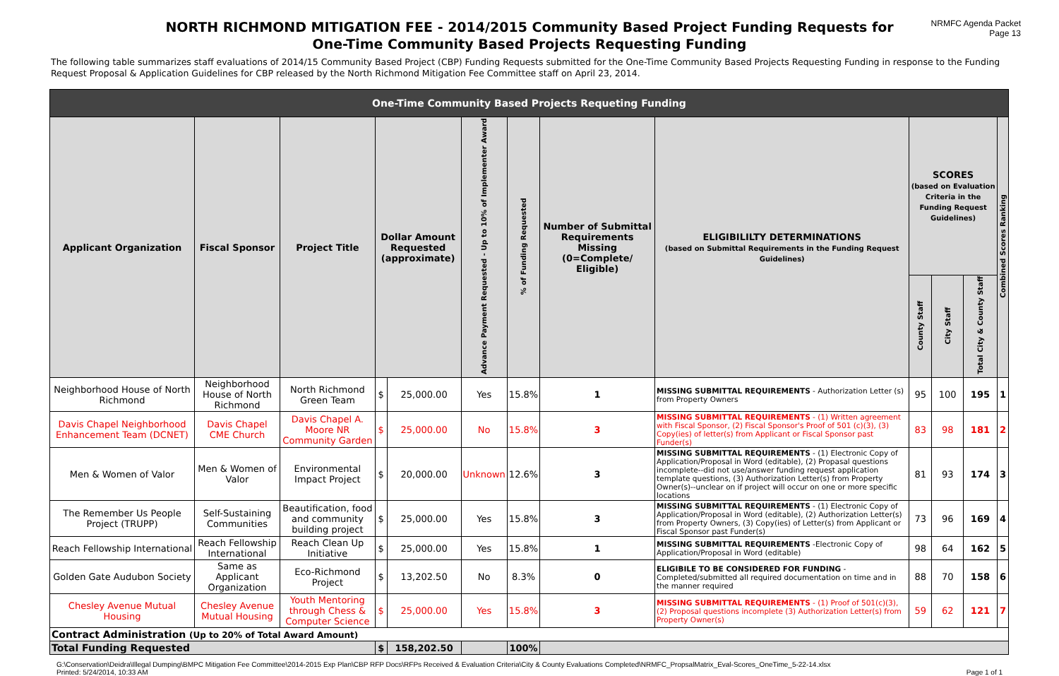NORTH RICHMOND MITIGATION FEE - 2014/2015 Community Based Project Funding Requests for One-Time Community Based Projects Requesting Funding
NRMFC Agenda Packet
Page 13
The following table summarizes staff evaluations of 2014/15 Community Based Project (CBP) Funding Requests submitted for the One-Time Community Based Projects Requesting Funding in response to the Funding Request Proposal & Application Guidelines for CBP released by the North Richmond Mitigation Fee Committee staff on April 23, 2014.
| One-Time Community Based Projects Requeting Funding | | | | | | | | | | | | |
| Applicant Organization | Fiscal Sponsor | Project Title | Dollar Amount Requested (approximate) | | Advance Payment Requested - Up to 10% of Implementer Award | % of Funding Requested | Number of Submittal Requirements Missing (0=Complete/ Eligible) | ELIGIBILILTY DETERMINATIONS (based on Submittal Requirements in the Funding Request Guidelines) | SCORES (based on Evaluation Criteria in the Funding Request Guidelines) | | | Combined Scores Ranking |
| | | | | | | | | | County Staff | City Staff | Total City & County Staff | |
| Neighborhood House of North Richmond | Neighborhood House of North Richmond | North Richmond Green Team | $ | 25,000.00 | Yes | 15.8% | 1 | MISSING SUBMITTAL REQUIREMENTS - Authorization Letter (s) from Property Owners | 95 | 100 | 195 | 1 |
| Davis Chapel Neighborhood Enhancement Team (DCNET) | Davis Chapel CME Church | Davis Chapel A. Moore NR Community Garden | $ | 25,000.00 | No | 15.8% | 3 | MISSING SUBMITTAL REQUIREMENTS - (1) Written agreement with Fiscal Sponsor, (2) Fiscal Sponsor's Proof of 501 (c)(3), (3) Copy(ies) of letter(s) from Applicant or Fiscal Sponsor past Funder(s) | 83 | 98 | 181 | 2 |
| Men & Women of Valor | Men & Women of Valor | Environmental Impact Project | $ | 20,000.00 | Unknown | 12.6% | 3 | MISSING SUBMITTAL REQUIREMENTS - (1) Electronic Copy of Application/Proposal in Word (editable), (2) Propasal questions incomplete--did not use/answer funding request application template questions, (3) Authorization Letter(s) from Property Owner(s)--unclear on if project will occur on one or more specific locations | 81 | 93 | 174 | 3 |
| The Remember Us People Project (TRUPP) | Self-Sustaining Communities | Beautification, food and community building project | $ | 25,000.00 | Yes | 15.8% | 3 | MISSING SUBMITTAL REQUIREMENTS - (1) Electronic Copy of Application/Proposal in Word (editable), (2) Authorization Letter(s) from Property Owners, (3) Copy(ies) of Letter(s) from Applicant or Fiscal Sponsor past Funder(s) | 73 | 96 | 169 | 4 |
| Reach Fellowship International | Reach Fellowship International | Reach Clean Up Initiative | $ | 25,000.00 | Yes | 15.8% | 1 | MISSING SUBMITTAL REQUIREMENTS -Electronic Copy of Application/Proposal in Word (editable) | 98 | 64 | 162 | 5 |
| Golden Gate Audubon Society | Same as Applicant Organization | Eco-Richmond Project | $ | 13,202.50 | No | 8.3% | 0 | ELIGIBILE TO BE CONSIDERED FOR FUNDING - Completed/submitted all required documentation on time and in the manner required | 88 | 70 | 158 | 6 |
| Chesley Avenue Mutual Housing | Chesley Avenue Mutual Housing | Youth Mentoring through Chess & Computer Science | $ | 25,000.00 | Yes | 15.8% | 3 | MISSING SUBMITTAL REQUIREMENTS - (1) Proof of 501(c)(3), (2) Proposal questions incomplete (3) Authorization Letter(s) from Property Owner(s) | 59 | 62 | 121 | 7 |
| Contract Administration (Up to 20% of Total Award Amount) | | | | | | | | | | | | |
| Total Funding Requested | | | $ | 158,202.50 | | 100% | | | | | | |
G:\Conservation\Deidra\Illegal Dumping\BMPC Mitigation Fee Committee\2014-2015 Exp Plan\CBP RFP Docs\RFPs Received & Evaluation Criteria\City & County Evaluations Completed\NRMFC_PropsalMatrix_Eval-Scores_OneTime_5-22-14.xlsx
Printed: 5/24/2014, 10:33 AM
Page 1 of 1